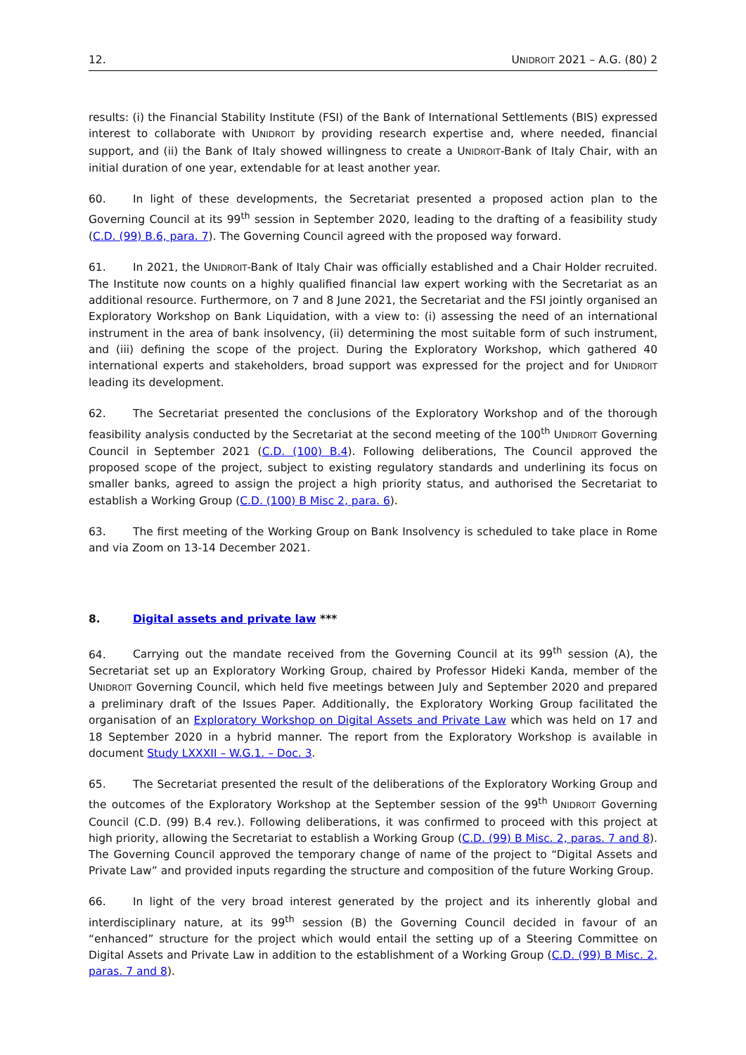12. UNIDROIT 2021 – A.G. (80) 2
results: (i) the Financial Stability Institute (FSI) of the Bank of International Settlements (BIS) expressed interest to collaborate with UNIDROIT by providing research expertise and, where needed, financial support, and (ii) the Bank of Italy showed willingness to create a UNIDROIT-Bank of Italy Chair, with an initial duration of one year, extendable for at least another year.
60. In light of these developments, the Secretariat presented a proposed action plan to the Governing Council at its 99<sup>th</sup> session in September 2020, leading to the drafting of a feasibility study (C.D. (99) B.6, para. 7). The Governing Council agreed with the proposed way forward.
61. In 2021, the UNIDROIT-Bank of Italy Chair was officially established and a Chair Holder recruited. The Institute now counts on a highly qualified financial law expert working with the Secretariat as an additional resource. Furthermore, on 7 and 8 June 2021, the Secretariat and the FSI jointly organised an Exploratory Workshop on Bank Liquidation, with a view to: (i) assessing the need of an international instrument in the area of bank insolvency, (ii) determining the most suitable form of such instrument, and (iii) defining the scope of the project. During the Exploratory Workshop, which gathered 40 international experts and stakeholders, broad support was expressed for the project and for UNIDROIT leading its development.
62. The Secretariat presented the conclusions of the Exploratory Workshop and of the thorough feasibility analysis conducted by the Secretariat at the second meeting of the 100<sup>th</sup> UNIDROIT Governing Council in September 2021 (C.D. (100) B.4). Following deliberations, The Council approved the proposed scope of the project, subject to existing regulatory standards and underlining its focus on smaller banks, agreed to assign the project a high priority status, and authorised the Secretariat to establish a Working Group (C.D. (100) B Misc 2, para. 6).
63. The first meeting of the Working Group on Bank Insolvency is scheduled to take place in Rome and via Zoom on 13-14 December 2021.
8. Digital assets and private law ***
64. Carrying out the mandate received from the Governing Council at its 99<sup>th</sup> session (A), the Secretariat set up an Exploratory Working Group, chaired by Professor Hideki Kanda, member of the UNIDROIT Governing Council, which held five meetings between July and September 2020 and prepared a preliminary draft of the Issues Paper. Additionally, the Exploratory Working Group facilitated the organisation of an Exploratory Workshop on Digital Assets and Private Law which was held on 17 and 18 September 2020 in a hybrid manner. The report from the Exploratory Workshop is available in document Study LXXXII – W.G.1. – Doc. 3.
65. The Secretariat presented the result of the deliberations of the Exploratory Working Group and the outcomes of the Exploratory Workshop at the September session of the 99<sup>th</sup> UNIDROIT Governing Council (C.D. (99) B.4 rev.). Following deliberations, it was confirmed to proceed with this project at high priority, allowing the Secretariat to establish a Working Group (C.D. (99) B Misc. 2, paras. 7 and 8). The Governing Council approved the temporary change of name of the project to “Digital Assets and Private Law” and provided inputs regarding the structure and composition of the future Working Group.
66. In light of the very broad interest generated by the project and its inherently global and interdisciplinary nature, at its 99<sup>th</sup> session (B) the Governing Council decided in favour of an “enhanced” structure for the project which would entail the setting up of a Steering Committee on Digital Assets and Private Law in addition to the establishment of a Working Group (C.D. (99) B Misc. 2, paras. 7 and 8).